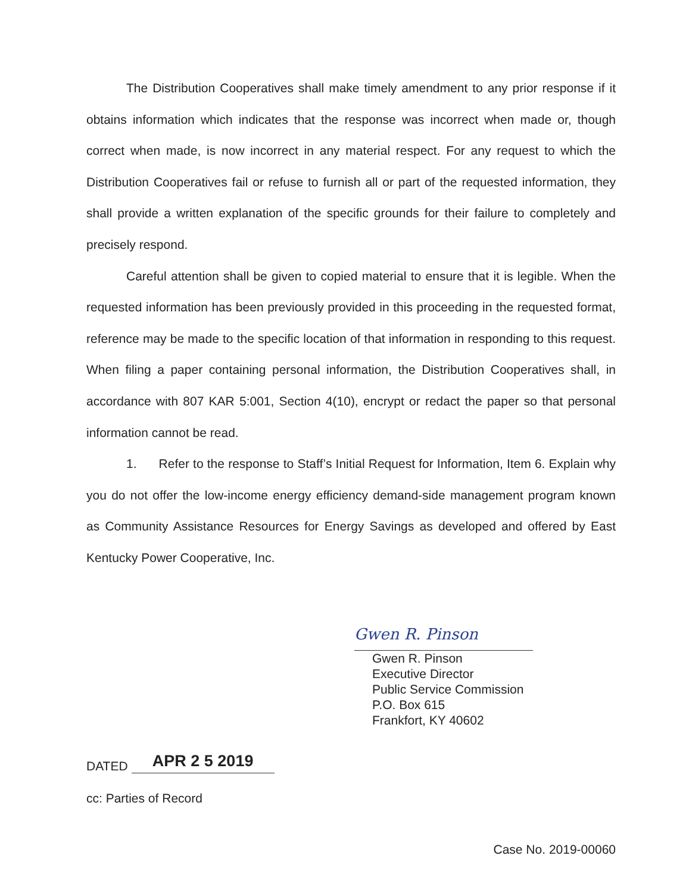The Distribution Cooperatives shall make timely amendment to any prior response if it obtains information which indicates that the response was incorrect when made or, though correct when made, is now incorrect in any material respect. For any request to which the Distribution Cooperatives fail or refuse to furnish all or part of the requested information, they shall provide a written explanation of the specific grounds for their failure to completely and precisely respond.
Careful attention shall be given to copied material to ensure that it is legible. When the requested information has been previously provided in this proceeding in the requested format, reference may be made to the specific location of that information in responding to this request. When filing a paper containing personal information, the Distribution Cooperatives shall, in accordance with 807 KAR 5:001, Section 4(10), encrypt or redact the paper so that personal information cannot be read.
1. Refer to the response to Staff’s Initial Request for Information, Item 6. Explain why you do not offer the low-income energy efficiency demand-side management program known as Community Assistance Resources for Energy Savings as developed and offered by East Kentucky Power Cooperative, Inc.
Gwen R. Pinson
Gwen R. Pinson
Executive Director
Public Service Commission
P.O. Box 615
Frankfort, KY 40602
DATED APR 2 5 2019
cc: Parties of Record
Case No. 2019-00060